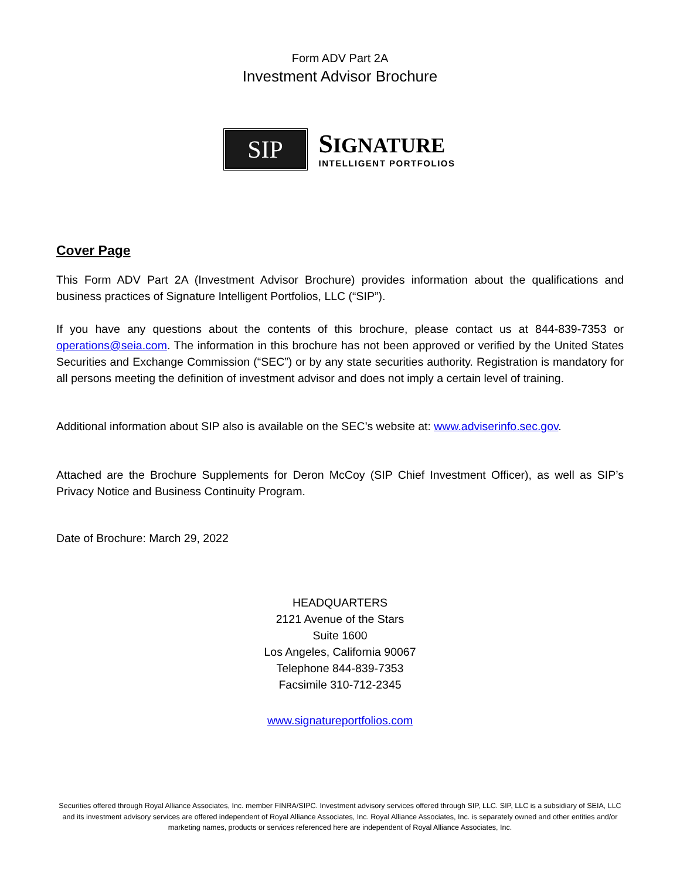Form ADV Part 2A
Investment Advisor Brochure
SIP
SIGNATURE
INTELLIGENT PORTFOLIOS
Cover Page
This Form ADV Part 2A (Investment Advisor Brochure) provides information about the qualifications and business practices of Signature Intelligent Portfolios, LLC (“SIP”).
If you have any questions about the contents of this brochure, please contact us at 844-839-7353 or operations@seia.com. The information in this brochure has not been approved or verified by the United States Securities and Exchange Commission (“SEC”) or by any state securities authority. Registration is mandatory for all persons meeting the definition of investment advisor and does not imply a certain level of training.
Additional information about SIP also is available on the SEC’s website at: www.adviserinfo.sec.gov.
Attached are the Brochure Supplements for Deron McCoy (SIP Chief Investment Officer), as well as SIP’s Privacy Notice and Business Continuity Program.
Date of Brochure: March 29, 2022
HEADQUARTERS
2121 Avenue of the Stars
Suite 1600
Los Angeles, California 90067
Telephone 844-839-7353
Facsimile 310-712-2345
www.signatureportfolios.com
Securities offered through Royal Alliance Associates, Inc. member FINRA/SIPC. Investment advisory services offered through SIP, LLC. SIP, LLC is a subsidiary of SEIA, LLC and its investment advisory services are offered independent of Royal Alliance Associates, Inc. Royal Alliance Associates, Inc. is separately owned and other entities and/or marketing names, products or services referenced here are independent of Royal Alliance Associates, Inc.